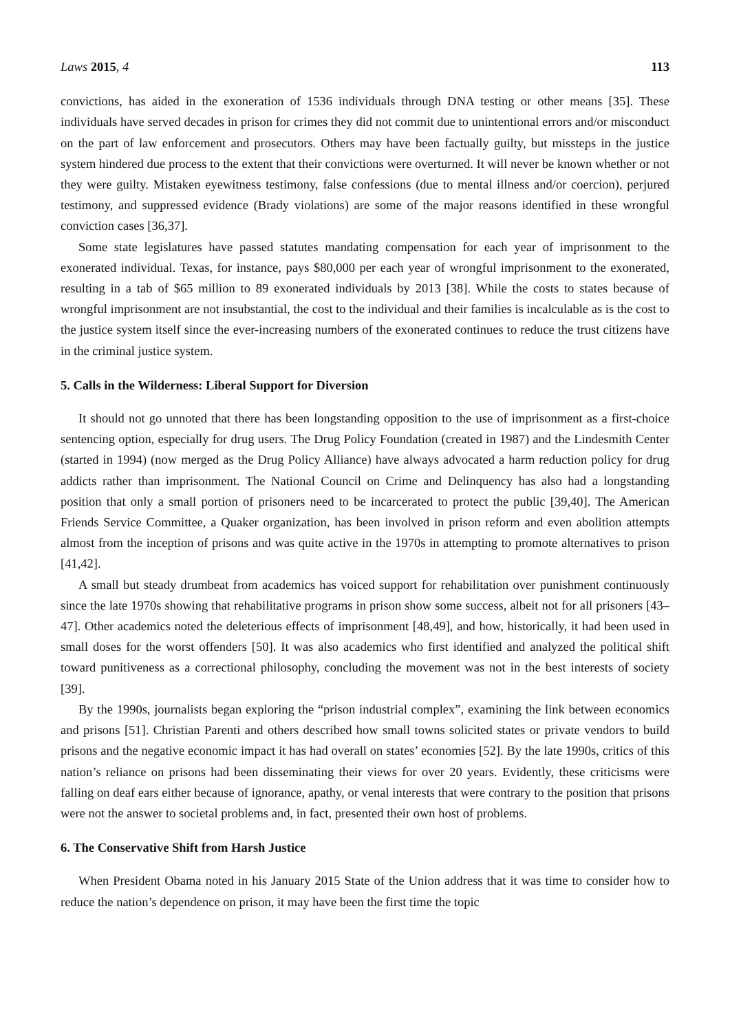Laws 2015, 4 113
convictions, has aided in the exoneration of 1536 individuals through DNA testing or other means [35]. These individuals have served decades in prison for crimes they did not commit due to unintentional errors and/or misconduct on the part of law enforcement and prosecutors. Others may have been factually guilty, but missteps in the justice system hindered due process to the extent that their convictions were overturned. It will never be known whether or not they were guilty. Mistaken eyewitness testimony, false confessions (due to mental illness and/or coercion), perjured testimony, and suppressed evidence (Brady violations) are some of the major reasons identified in these wrongful conviction cases [36,37].
Some state legislatures have passed statutes mandating compensation for each year of imprisonment to the exonerated individual. Texas, for instance, pays $80,000 per each year of wrongful imprisonment to the exonerated, resulting in a tab of $65 million to 89 exonerated individuals by 2013 [38]. While the costs to states because of wrongful imprisonment are not insubstantial, the cost to the individual and their families is incalculable as is the cost to the justice system itself since the ever-increasing numbers of the exonerated continues to reduce the trust citizens have in the criminal justice system.
5. Calls in the Wilderness: Liberal Support for Diversion
It should not go unnoted that there has been longstanding opposition to the use of imprisonment as a first-choice sentencing option, especially for drug users. The Drug Policy Foundation (created in 1987) and the Lindesmith Center (started in 1994) (now merged as the Drug Policy Alliance) have always advocated a harm reduction policy for drug addicts rather than imprisonment. The National Council on Crime and Delinquency has also had a longstanding position that only a small portion of prisoners need to be incarcerated to protect the public [39,40]. The American Friends Service Committee, a Quaker organization, has been involved in prison reform and even abolition attempts almost from the inception of prisons and was quite active in the 1970s in attempting to promote alternatives to prison [41,42].
A small but steady drumbeat from academics has voiced support for rehabilitation over punishment continuously since the late 1970s showing that rehabilitative programs in prison show some success, albeit not for all prisoners [43–47]. Other academics noted the deleterious effects of imprisonment [48,49], and how, historically, it had been used in small doses for the worst offenders [50]. It was also academics who first identified and analyzed the political shift toward punitiveness as a correctional philosophy, concluding the movement was not in the best interests of society [39].
By the 1990s, journalists began exploring the “prison industrial complex”, examining the link between economics and prisons [51]. Christian Parenti and others described how small towns solicited states or private vendors to build prisons and the negative economic impact it has had overall on states’ economies [52]. By the late 1990s, critics of this nation’s reliance on prisons had been disseminating their views for over 20 years. Evidently, these criticisms were falling on deaf ears either because of ignorance, apathy, or venal interests that were contrary to the position that prisons were not the answer to societal problems and, in fact, presented their own host of problems.
6. The Conservative Shift from Harsh Justice
When President Obama noted in his January 2015 State of the Union address that it was time to consider how to reduce the nation’s dependence on prison, it may have been the first time the topic